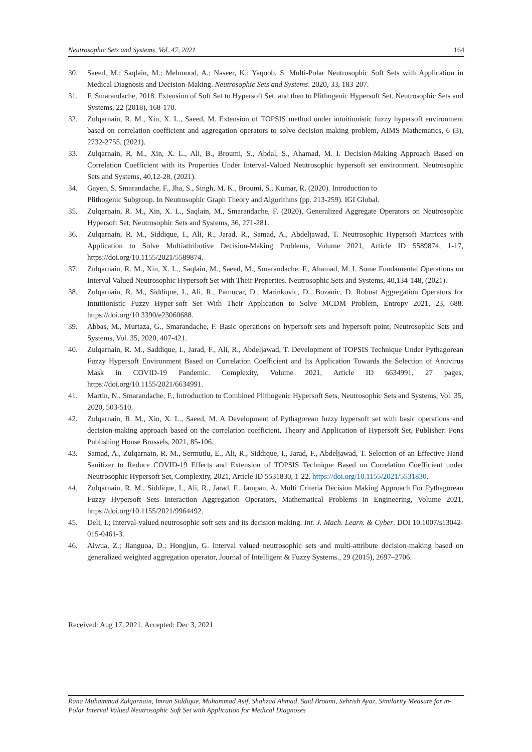Neutrosophic Sets and Systems, Vol. 47, 2021 164
30. Saeed, M.; Saqlain, M.; Mehmood, A.; Naseer, K.; Yaqoob, S. Multi-Polar Neutrosophic Soft Sets with Application in Medical Diagnosis and Decision-Making. Neutrosophic Sets and Systems. 2020, 33, 183-207.
31. F. Smarandache, 2018. Extension of Soft Set to Hypersoft Set, and then to Plithogenic Hypersoft Set. Neutrosophic Sets and Systems, 22 (2018), 168-170.
32. Zulqarnain, R. M., Xin, X. L., Saeed, M. Extension of TOPSIS method under intuitionistic fuzzy hypersoft environment based on correlation coefficient and aggregation operators to solve decision making problem, AIMS Mathematics, 6 (3), 2732-2755, (2021).
33. Zulqarnain, R. M., Xin, X. L., Ali, B., Broumi, S., Abdal, S., Ahamad, M. I. Decision-Making Approach Based on Correlation Coefficient with its Properties Under Interval-Valued Neutrosophic hypersoft set environment. Neutrosophic Sets and Systems, 40,12-28, (2021).
34. Gayen, S. Smarandache, F., Jha, S., Singh, M. K., Broumi, S., Kumar, R. (2020). Introduction to
Plithogenic Subgroup. In Neutrosophic Graph Theory and Algorithms (pp. 213-259). IGI Global.
35. Zulqarnain, R. M., Xin, X. L., Saqlain, M., Smarandache, F. (2020), Generalized Aggregate Operators on Neutrosophic Hypersoft Set, Neutrosophic Sets and Systems, 36, 271-281.
36. Zulqarnain, R. M., Siddique, I., Ali, R., Jarad, R., Samad, A., Abdeljawad, T. Neutrosophic Hypersoft Matrices with Application to Solve Multiattributive Decision-Making Problems, Volume 2021, Article ID 5589874, 1-17, https://doi.org/10.1155/2021/5589874.
37. Zulqarnain, R. M., Xin, X. L., Saqlain, M., Saeed, M., Smarandache, F., Ahamad, M. I. Some Fundamental Operations on Interval Valued Neutrosophic Hypersoft Set with Their Properties. Neutrosophic Sets and Systems, 40,134-148, (2021).
38. Zulqarnain, R. M., Siddique, I., Ali, R., Pamucar, D., Marinkovic, D., Bozanic, D. Robust Aggregation Operators for Intuitionistic Fuzzy Hyper-soft Set With Their Application to Solve MCDM Problem, Entropy 2021, 23, 688. https://doi.org/10.3390/e23060688.
39. Abbas, M., Murtaza, G., Smarandache, F. Basic operations on hypersoft sets and hypersoft point, Neutrosophic Sets and Systems, Vol. 35, 2020, 407-421.
40. Zulqarnain, R. M., Saddique, I., Jarad, F., Ali, R., Abdeljawad, T. Development of TOPSIS Technique Under Pythagorean Fuzzy Hypersoft Environment Based on Correlation Coefficient and Its Application Towards the Selection of Antivirus Mask in COVID-19 Pandemic. Complexity, Volume 2021, Article ID 6634991, 27 pages, https://doi.org/10.1155/2021/6634991.
41. Martin, N., Smarandache, F., Introduction to Combined Plithogenic Hypersoft Sets, Neutrosophic Sets and Systems, Vol. 35, 2020, 503-510.
42. Zulqarnain, R. M., Xin, X. L., Saeed, M. A Development of Pythagorean fuzzy hypersoft set with basic operations and decision-making approach based on the correlation coefficient, Theory and Application of Hypersoft Set, Publisher: Pons Publishing House Brussels, 2021, 85-106.
43. Samad, A., Zulqarnain, R. M., Sermutlu, E., Ali, R., Siddique, I., Jarad, F., Abdeljawad, T. Selection of an Effective Hand Sanitizer to Reduce COVID-19 Effects and Extension of TOPSIS Technique Based on Correlation Coefficient under Neutrosophic Hypersoft Set, Complexity, 2021, Article ID 5531830, 1-22. https://doi.org/10.1155/2021/5531830.
44. Zulqarnain, R. M., Siddique, I., Ali, R., Jarad, F., Iampan, A. Multi Criteria Decision Making Approach For Pythagorean Fuzzy Hypersoft Sets Interaction Aggregation Operators, Mathematical Problems in Engineering, Volume 2021, https://doi.org/10.1155/2021/9964492.
45. Deli, I.; Interval-valued neutrosophic soft sets and its decision making. Int. J. Mach. Learn. & Cyber. DOI 10.1007/s13042-015-0461-3.
46. Aiwua, Z.; Jianguoa, D.; Hongjun, G. Interval valued neutrosophic sets and multi-attribute decision-making based on generalized weighted aggregation operator, Journal of Intelligent & Fuzzy Systems., 29 (2015), 2697–2706.
Received: Aug 17, 2021. Accepted: Dec 3, 2021
Rana Muhammad Zulqarnain, Imran Siddique, Muhammad Asif, Shahzad Ahmad, Said Broumi, Sehrish Ayaz, Similarity Measure for m-Polar Interval Valued Neutrosophic Soft Set with Application for Medical Diagnoses